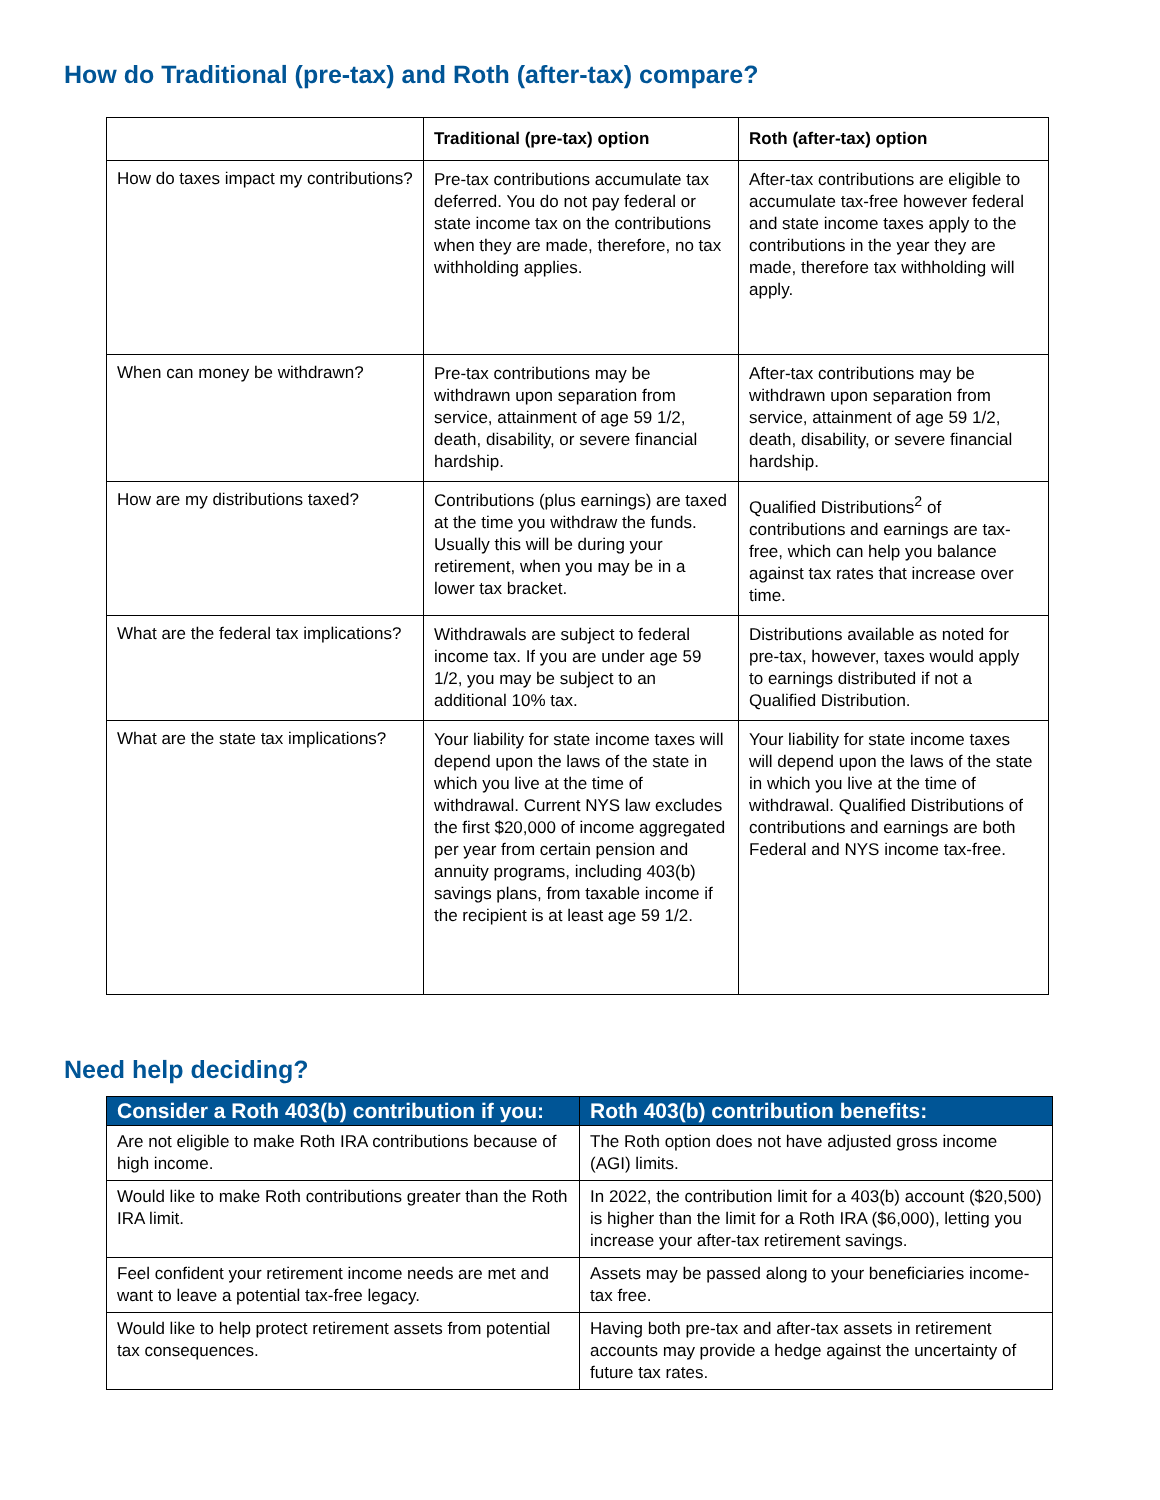How do Traditional (pre-tax) and Roth (after-tax) compare?
| | Traditional (pre-tax) option | Roth (after-tax) option |
| --- | --- | --- |
| How do taxes impact my contributions? | Pre-tax contributions accumulate tax deferred. You do not pay federal or state income tax on the contributions when they are made, therefore, no tax withholding applies. | After-tax contributions are eligible to accumulate tax-free however federal and state income taxes apply to the contributions in the year they are made, therefore tax withholding will apply. |
| When can money be withdrawn? | Pre-tax contributions may be withdrawn upon separation from service, attainment of age 59 1/2, death, disability, or severe financial hardship. | After-tax contributions may be withdrawn upon separation from service, attainment of age 59 1/2, death, disability, or severe financial hardship. |
| How are my distributions taxed? | Contributions (plus earnings) are taxed at the time you withdraw the funds. Usually this will be during your retirement, when you may be in a lower tax bracket. | Qualified Distributions<sup>2</sup> of contributions and earnings are tax-free, which can help you balance against tax rates that increase over time. |
| What are the federal tax implications? | Withdrawals are subject to federal income tax. If you are under age 59 1/2, you may be subject to an additional 10% tax. | Distributions available as noted for pre-tax, however, taxes would apply to earnings distributed if not a Qualified Distribution. |
| What are the state tax implications? | Your liability for state income taxes will depend upon the laws of the state in which you live at the time of withdrawal. Current NYS law excludes the first $20,000 of income aggregated per year from certain pension and annuity programs, including 403(b) savings plans, from taxable income if the recipient is at least age 59 1/2. | Your liability for state income taxes will depend upon the laws of the state in which you live at the time of withdrawal. Qualified Distributions of contributions and earnings are both Federal and NYS income tax-free. |
Need help deciding?
| Consider a Roth 403(b) contribution if you: | Roth 403(b) contribution benefits: |
| --- | --- |
| Are not eligible to make Roth IRA contributions because of high income. | The Roth option does not have adjusted gross income (AGI) limits. |
| Would like to make Roth contributions greater than the Roth IRA limit. | In 2022, the contribution limit for a 403(b) account ($20,500) is higher than the limit for a Roth IRA ($6,000), letting you increase your after-tax retirement savings. |
| Feel confident your retirement income needs are met and want to leave a potential tax-free legacy. | Assets may be passed along to your beneficiaries income-tax free. |
| Would like to help protect retirement assets from potential tax consequences. | Having both pre-tax and after-tax assets in retirement accounts may provide a hedge against the uncertainty of future tax rates. |